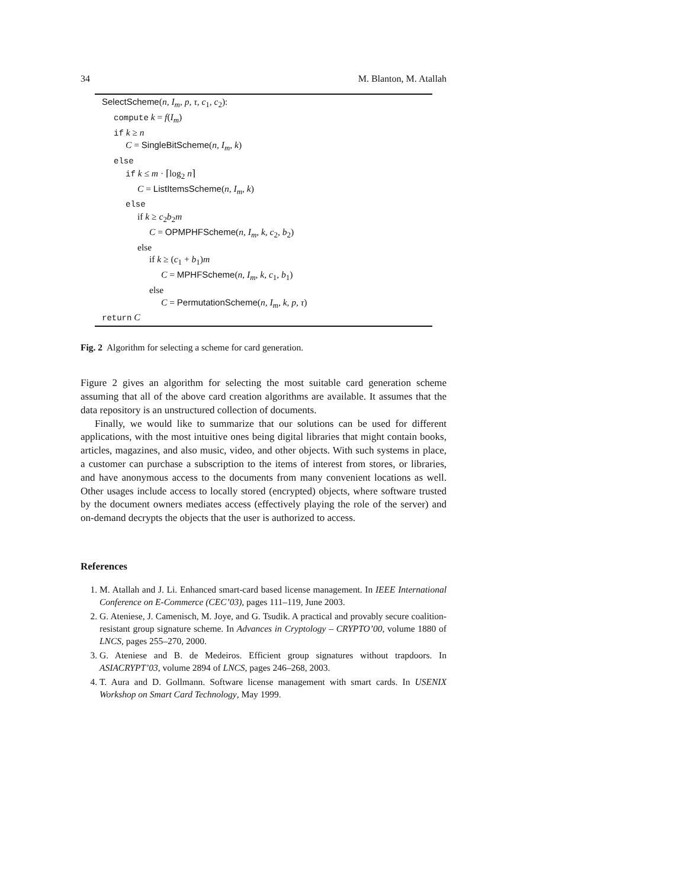34 M. Blanton, M. Atallah
SelectScheme(n, I<sub>m</sub>, p, τ, c<sub>1</sub>, c<sub>2</sub>):
compute k = f(I<sub>m</sub>)
if k ≥ n
C = SingleBitScheme(n, I<sub>m</sub>, k)
else
if k ≤ m · ⌈log<sub>2</sub> n⌉
C = ListItemsScheme(n, I<sub>m</sub>, k)
else
if k ≥ c<sub>2</sub>b<sub>2</sub>m
C = OPMPHFScheme(n, I<sub>m</sub>, k, c<sub>2</sub>, b<sub>2</sub>)
else
if k ≥ (c<sub>1</sub> + b<sub>1</sub>)m
C = MPHFScheme(n, I<sub>m</sub>, k, c<sub>1</sub>, b<sub>1</sub>)
else
C = PermutationScheme(n, I<sub>m</sub>, k, p, τ)
return C
Fig. 2 Algorithm for selecting a scheme for card generation.
Figure 2 gives an algorithm for selecting the most suitable card generation scheme assuming that all of the above card creation algorithms are available. It assumes that the data repository is an unstructured collection of documents.
Finally, we would like to summarize that our solutions can be used for different applications, with the most intuitive ones being digital libraries that might contain books, articles, magazines, and also music, video, and other objects. With such systems in place, a customer can purchase a subscription to the items of interest from stores, or libraries, and have anonymous access to the documents from many convenient locations as well. Other usages include access to locally stored (encrypted) objects, where software trusted by the document owners mediates access (effectively playing the role of the server) and on-demand decrypts the objects that the user is authorized to access.
References
1. M. Atallah and J. Li. Enhanced smart-card based license management. In IEEE International Conference on E-Commerce (CEC’03), pages 111–119, June 2003.
2. G. Ateniese, J. Camenisch, M. Joye, and G. Tsudik. A practical and provably secure coalition-resistant group signature scheme. In Advances in Cryptology – CRYPTO’00, volume 1880 of LNCS, pages 255–270, 2000.
3. G. Ateniese and B. de Medeiros. Efficient group signatures without trapdoors. In ASIACRYPT’03, volume 2894 of LNCS, pages 246–268, 2003.
4. T. Aura and D. Gollmann. Software license management with smart cards. In USENIX Workshop on Smart Card Technology, May 1999.